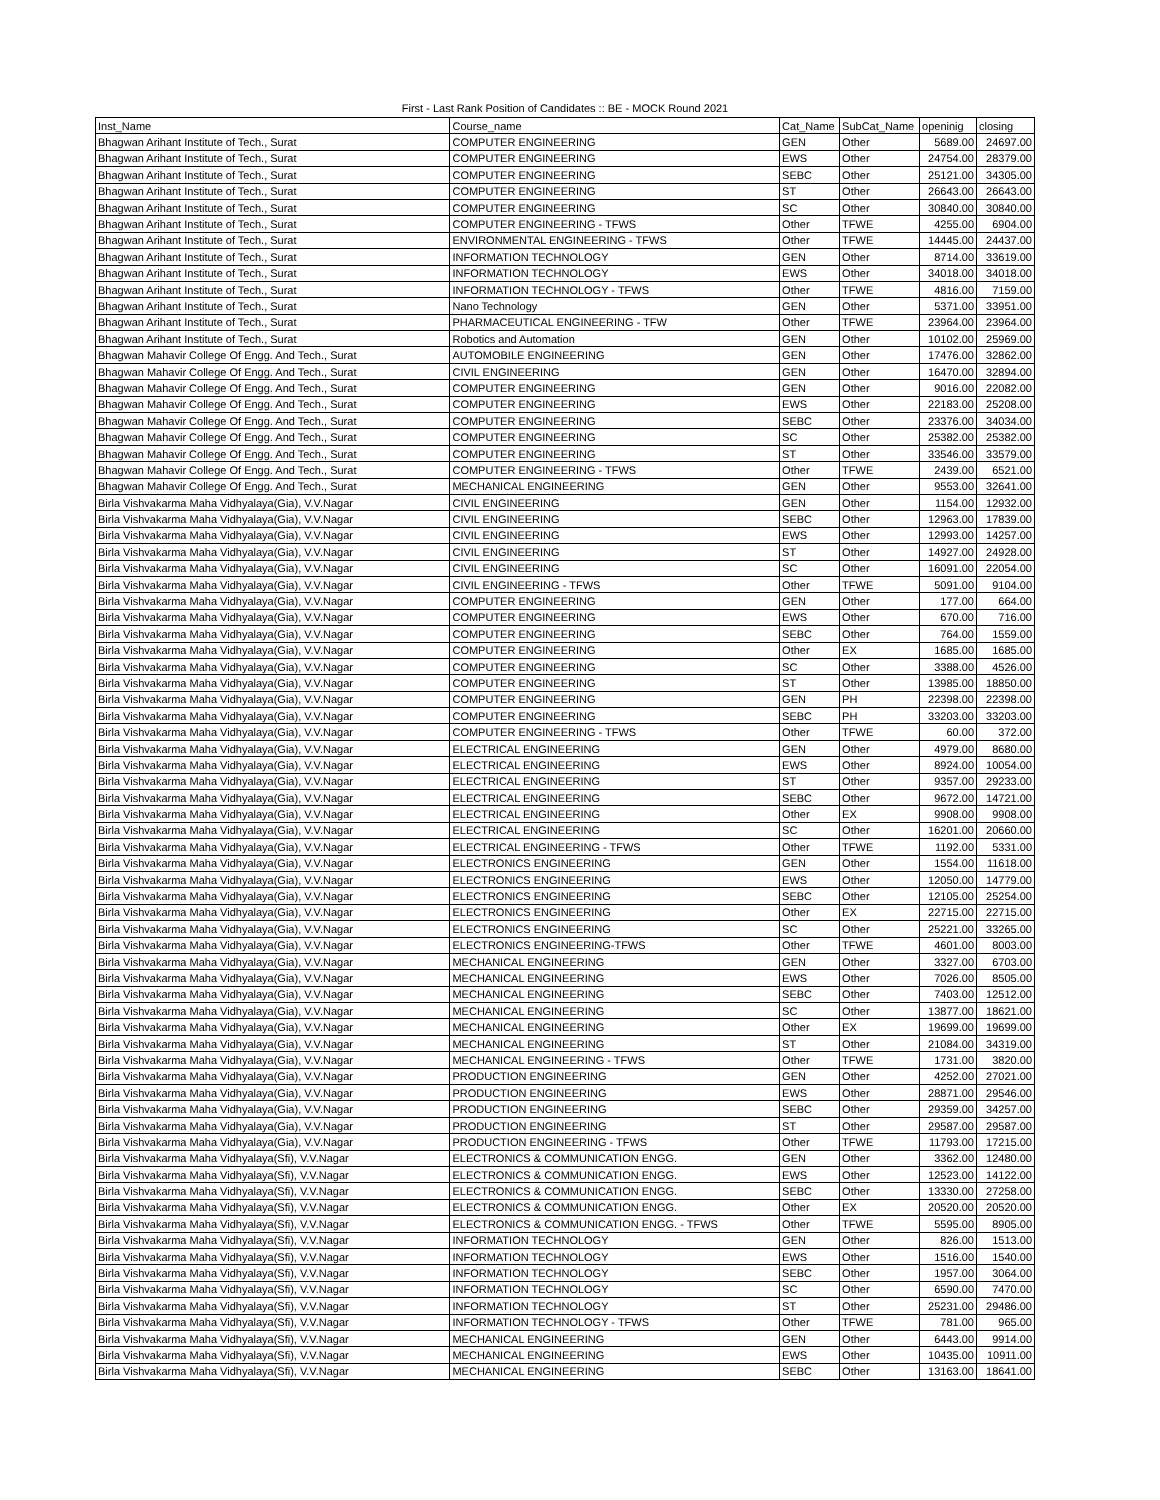First - Last Rank Position of Candidates :: BE - MOCK Round 2021
| Inst_Name | Course_name | Cat_Name | SubCat_Name | openinig | closing |
| --- | --- | --- | --- | --- | --- |
| Bhagwan Arihant Institute of Tech., Surat | COMPUTER ENGINEERING | GEN | Other | 5689.00 | 24697.00 |
| Bhagwan Arihant Institute of Tech., Surat | COMPUTER ENGINEERING | EWS | Other | 24754.00 | 28379.00 |
| Bhagwan Arihant Institute of Tech., Surat | COMPUTER ENGINEERING | SEBC | Other | 25121.00 | 34305.00 |
| Bhagwan Arihant Institute of Tech., Surat | COMPUTER ENGINEERING | ST | Other | 26643.00 | 26643.00 |
| Bhagwan Arihant Institute of Tech., Surat | COMPUTER ENGINEERING | SC | Other | 30840.00 | 30840.00 |
| Bhagwan Arihant Institute of Tech., Surat | COMPUTER ENGINEERING - TFWS | Other | TFWE | 4255.00 | 6904.00 |
| Bhagwan Arihant Institute of Tech., Surat | ENVIRONMENTAL ENGINEERING - TFWS | Other | TFWE | 14445.00 | 24437.00 |
| Bhagwan Arihant Institute of Tech., Surat | INFORMATION TECHNOLOGY | GEN | Other | 8714.00 | 33619.00 |
| Bhagwan Arihant Institute of Tech., Surat | INFORMATION TECHNOLOGY | EWS | Other | 34018.00 | 34018.00 |
| Bhagwan Arihant Institute of Tech., Surat | INFORMATION TECHNOLOGY - TFWS | Other | TFWE | 4816.00 | 7159.00 |
| Bhagwan Arihant Institute of Tech., Surat | Nano Technology | GEN | Other | 5371.00 | 33951.00 |
| Bhagwan Arihant Institute of Tech., Surat | PHARMACEUTICAL ENGINEERING - TFW | Other | TFWE | 23964.00 | 23964.00 |
| Bhagwan Arihant Institute of Tech., Surat | Robotics and Automation | GEN | Other | 10102.00 | 25969.00 |
| Bhagwan Mahavir College Of Engg. And Tech., Surat | AUTOMOBILE ENGINEERING | GEN | Other | 17476.00 | 32862.00 |
| Bhagwan Mahavir College Of Engg. And Tech., Surat | CIVIL ENGINEERING | GEN | Other | 16470.00 | 32894.00 |
| Bhagwan Mahavir College Of Engg. And Tech., Surat | COMPUTER ENGINEERING | GEN | Other | 9016.00 | 22082.00 |
| Bhagwan Mahavir College Of Engg. And Tech., Surat | COMPUTER ENGINEERING | EWS | Other | 22183.00 | 25208.00 |
| Bhagwan Mahavir College Of Engg. And Tech., Surat | COMPUTER ENGINEERING | SEBC | Other | 23376.00 | 34034.00 |
| Bhagwan Mahavir College Of Engg. And Tech., Surat | COMPUTER ENGINEERING | SC | Other | 25382.00 | 25382.00 |
| Bhagwan Mahavir College Of Engg. And Tech., Surat | COMPUTER ENGINEERING | ST | Other | 33546.00 | 33579.00 |
| Bhagwan Mahavir College Of Engg. And Tech., Surat | COMPUTER ENGINEERING - TFWS | Other | TFWE | 2439.00 | 6521.00 |
| Bhagwan Mahavir College Of Engg. And Tech., Surat | MECHANICAL ENGINEERING | GEN | Other | 9553.00 | 32641.00 |
| Birla Vishvakarma Maha Vidhyalaya(Gia), V.V.Nagar | CIVIL ENGINEERING | GEN | Other | 1154.00 | 12932.00 |
| Birla Vishvakarma Maha Vidhyalaya(Gia), V.V.Nagar | CIVIL ENGINEERING | SEBC | Other | 12963.00 | 17839.00 |
| Birla Vishvakarma Maha Vidhyalaya(Gia), V.V.Nagar | CIVIL ENGINEERING | EWS | Other | 12993.00 | 14257.00 |
| Birla Vishvakarma Maha Vidhyalaya(Gia), V.V.Nagar | CIVIL ENGINEERING | ST | Other | 14927.00 | 24928.00 |
| Birla Vishvakarma Maha Vidhyalaya(Gia), V.V.Nagar | CIVIL ENGINEERING | SC | Other | 16091.00 | 22054.00 |
| Birla Vishvakarma Maha Vidhyalaya(Gia), V.V.Nagar | CIVIL ENGINEERING - TFWS | Other | TFWE | 5091.00 | 9104.00 |
| Birla Vishvakarma Maha Vidhyalaya(Gia), V.V.Nagar | COMPUTER ENGINEERING | GEN | Other | 177.00 | 664.00 |
| Birla Vishvakarma Maha Vidhyalaya(Gia), V.V.Nagar | COMPUTER ENGINEERING | EWS | Other | 670.00 | 716.00 |
| Birla Vishvakarma Maha Vidhyalaya(Gia), V.V.Nagar | COMPUTER ENGINEERING | SEBC | Other | 764.00 | 1559.00 |
| Birla Vishvakarma Maha Vidhyalaya(Gia), V.V.Nagar | COMPUTER ENGINEERING | Other | EX | 1685.00 | 1685.00 |
| Birla Vishvakarma Maha Vidhyalaya(Gia), V.V.Nagar | COMPUTER ENGINEERING | SC | Other | 3388.00 | 4526.00 |
| Birla Vishvakarma Maha Vidhyalaya(Gia), V.V.Nagar | COMPUTER ENGINEERING | ST | Other | 13985.00 | 18850.00 |
| Birla Vishvakarma Maha Vidhyalaya(Gia), V.V.Nagar | COMPUTER ENGINEERING | GEN | PH | 22398.00 | 22398.00 |
| Birla Vishvakarma Maha Vidhyalaya(Gia), V.V.Nagar | COMPUTER ENGINEERING | SEBC | PH | 33203.00 | 33203.00 |
| Birla Vishvakarma Maha Vidhyalaya(Gia), V.V.Nagar | COMPUTER ENGINEERING - TFWS | Other | TFWE | 60.00 | 372.00 |
| Birla Vishvakarma Maha Vidhyalaya(Gia), V.V.Nagar | ELECTRICAL ENGINEERING | GEN | Other | 4979.00 | 8680.00 |
| Birla Vishvakarma Maha Vidhyalaya(Gia), V.V.Nagar | ELECTRICAL ENGINEERING | EWS | Other | 8924.00 | 10054.00 |
| Birla Vishvakarma Maha Vidhyalaya(Gia), V.V.Nagar | ELECTRICAL ENGINEERING | ST | Other | 9357.00 | 29233.00 |
| Birla Vishvakarma Maha Vidhyalaya(Gia), V.V.Nagar | ELECTRICAL ENGINEERING | SEBC | Other | 9672.00 | 14721.00 |
| Birla Vishvakarma Maha Vidhyalaya(Gia), V.V.Nagar | ELECTRICAL ENGINEERING | Other | EX | 9908.00 | 9908.00 |
| Birla Vishvakarma Maha Vidhyalaya(Gia), V.V.Nagar | ELECTRICAL ENGINEERING | SC | Other | 16201.00 | 20660.00 |
| Birla Vishvakarma Maha Vidhyalaya(Gia), V.V.Nagar | ELECTRICAL ENGINEERING - TFWS | Other | TFWE | 1192.00 | 5331.00 |
| Birla Vishvakarma Maha Vidhyalaya(Gia), V.V.Nagar | ELECTRONICS ENGINEERING | GEN | Other | 1554.00 | 11618.00 |
| Birla Vishvakarma Maha Vidhyalaya(Gia), V.V.Nagar | ELECTRONICS ENGINEERING | EWS | Other | 12050.00 | 14779.00 |
| Birla Vishvakarma Maha Vidhyalaya(Gia), V.V.Nagar | ELECTRONICS ENGINEERING | SEBC | Other | 12105.00 | 25254.00 |
| Birla Vishvakarma Maha Vidhyalaya(Gia), V.V.Nagar | ELECTRONICS ENGINEERING | Other | EX | 22715.00 | 22715.00 |
| Birla Vishvakarma Maha Vidhyalaya(Gia), V.V.Nagar | ELECTRONICS ENGINEERING | SC | Other | 25221.00 | 33265.00 |
| Birla Vishvakarma Maha Vidhyalaya(Gia), V.V.Nagar | ELECTRONICS ENGINEERING-TFWS | Other | TFWE | 4601.00 | 8003.00 |
| Birla Vishvakarma Maha Vidhyalaya(Gia), V.V.Nagar | MECHANICAL ENGINEERING | GEN | Other | 3327.00 | 6703.00 |
| Birla Vishvakarma Maha Vidhyalaya(Gia), V.V.Nagar | MECHANICAL ENGINEERING | EWS | Other | 7026.00 | 8505.00 |
| Birla Vishvakarma Maha Vidhyalaya(Gia), V.V.Nagar | MECHANICAL ENGINEERING | SEBC | Other | 7403.00 | 12512.00 |
| Birla Vishvakarma Maha Vidhyalaya(Gia), V.V.Nagar | MECHANICAL ENGINEERING | SC | Other | 13877.00 | 18621.00 |
| Birla Vishvakarma Maha Vidhyalaya(Gia), V.V.Nagar | MECHANICAL ENGINEERING | Other | EX | 19699.00 | 19699.00 |
| Birla Vishvakarma Maha Vidhyalaya(Gia), V.V.Nagar | MECHANICAL ENGINEERING | ST | Other | 21084.00 | 34319.00 |
| Birla Vishvakarma Maha Vidhyalaya(Gia), V.V.Nagar | MECHANICAL ENGINEERING - TFWS | Other | TFWE | 1731.00 | 3820.00 |
| Birla Vishvakarma Maha Vidhyalaya(Gia), V.V.Nagar | PRODUCTION ENGINEERING | GEN | Other | 4252.00 | 27021.00 |
| Birla Vishvakarma Maha Vidhyalaya(Gia), V.V.Nagar | PRODUCTION ENGINEERING | EWS | Other | 28871.00 | 29546.00 |
| Birla Vishvakarma Maha Vidhyalaya(Gia), V.V.Nagar | PRODUCTION ENGINEERING | SEBC | Other | 29359.00 | 34257.00 |
| Birla Vishvakarma Maha Vidhyalaya(Gia), V.V.Nagar | PRODUCTION ENGINEERING | ST | Other | 29587.00 | 29587.00 |
| Birla Vishvakarma Maha Vidhyalaya(Gia), V.V.Nagar | PRODUCTION ENGINEERING - TFWS | Other | TFWE | 11793.00 | 17215.00 |
| Birla Vishvakarma Maha Vidhyalaya(Sfi), V.V.Nagar | ELECTRONICS & COMMUNICATION ENGG. | GEN | Other | 3362.00 | 12480.00 |
| Birla Vishvakarma Maha Vidhyalaya(Sfi), V.V.Nagar | ELECTRONICS & COMMUNICATION ENGG. | EWS | Other | 12523.00 | 14122.00 |
| Birla Vishvakarma Maha Vidhyalaya(Sfi), V.V.Nagar | ELECTRONICS & COMMUNICATION ENGG. | SEBC | Other | 13330.00 | 27258.00 |
| Birla Vishvakarma Maha Vidhyalaya(Sfi), V.V.Nagar | ELECTRONICS & COMMUNICATION ENGG. | Other | EX | 20520.00 | 20520.00 |
| Birla Vishvakarma Maha Vidhyalaya(Sfi), V.V.Nagar | ELECTRONICS & COMMUNICATION ENGG. - TFWS | Other | TFWE | 5595.00 | 8905.00 |
| Birla Vishvakarma Maha Vidhyalaya(Sfi), V.V.Nagar | INFORMATION TECHNOLOGY | GEN | Other | 826.00 | 1513.00 |
| Birla Vishvakarma Maha Vidhyalaya(Sfi), V.V.Nagar | INFORMATION TECHNOLOGY | EWS | Other | 1516.00 | 1540.00 |
| Birla Vishvakarma Maha Vidhyalaya(Sfi), V.V.Nagar | INFORMATION TECHNOLOGY | SEBC | Other | 1957.00 | 3064.00 |
| Birla Vishvakarma Maha Vidhyalaya(Sfi), V.V.Nagar | INFORMATION TECHNOLOGY | SC | Other | 6590.00 | 7470.00 |
| Birla Vishvakarma Maha Vidhyalaya(Sfi), V.V.Nagar | INFORMATION TECHNOLOGY | ST | Other | 25231.00 | 29486.00 |
| Birla Vishvakarma Maha Vidhyalaya(Sfi), V.V.Nagar | INFORMATION TECHNOLOGY - TFWS | Other | TFWE | 781.00 | 965.00 |
| Birla Vishvakarma Maha Vidhyalaya(Sfi), V.V.Nagar | MECHANICAL ENGINEERING | GEN | Other | 6443.00 | 9914.00 |
| Birla Vishvakarma Maha Vidhyalaya(Sfi), V.V.Nagar | MECHANICAL ENGINEERING | EWS | Other | 10435.00 | 10911.00 |
| Birla Vishvakarma Maha Vidhyalaya(Sfi), V.V.Nagar | MECHANICAL ENGINEERING | SEBC | Other | 13163.00 | 18641.00 |